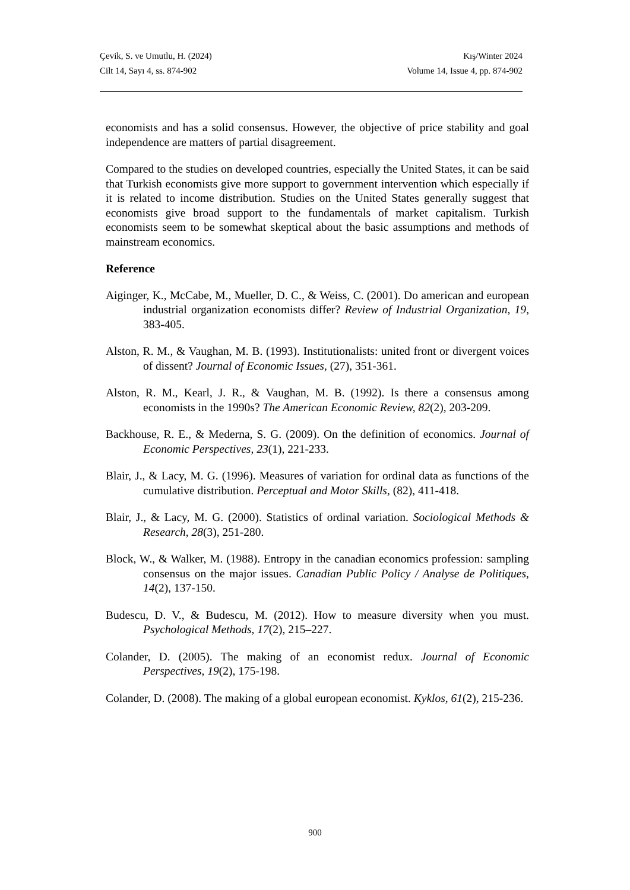Çevik, S. ve Umutlu, H. (2024) Kış/Winter 2024
Cilt 14, Sayı 4, ss. 874-902 Volume 14, Issue 4, pp. 874-902
economists and has a solid consensus. However, the objective of price stability and goal independence are matters of partial disagreement.
Compared to the studies on developed countries, especially the United States, it can be said that Turkish economists give more support to government intervention which especially if it is related to income distribution. Studies on the United States generally suggest that economists give broad support to the fundamentals of market capitalism. Turkish economists seem to be somewhat skeptical about the basic assumptions and methods of mainstream economics.
Reference
Aiginger, K., McCabe, M., Mueller, D. C., & Weiss, C. (2001). Do american and european industrial organization economists differ? Review of Industrial Organization, 19, 383-405.
Alston, R. M., & Vaughan, M. B. (1993). Institutionalists: united front or divergent voices of dissent? Journal of Economic Issues, (27), 351-361.
Alston, R. M., Kearl, J. R., & Vaughan, M. B. (1992). Is there a consensus among economists in the 1990s? The American Economic Review, 82(2), 203-209.
Backhouse, R. E., & Mederna, S. G. (2009). On the definition of economics. Journal of Economic Perspectives, 23(1), 221-233.
Blair, J., & Lacy, M. G. (1996). Measures of variation for ordinal data as functions of the cumulative distribution. Perceptual and Motor Skills, (82), 411-418.
Blair, J., & Lacy, M. G. (2000). Statistics of ordinal variation. Sociological Methods & Research, 28(3), 251-280.
Block, W., & Walker, M. (1988). Entropy in the canadian economics profession: sampling consensus on the major issues. Canadian Public Policy / Analyse de Politiques, 14(2), 137-150.
Budescu, D. V., & Budescu, M. (2012). How to measure diversity when you must. Psychological Methods, 17(2), 215–227.
Colander, D. (2005). The making of an economist redux. Journal of Economic Perspectives, 19(2), 175-198.
Colander, D. (2008). The making of a global european economist. Kyklos, 61(2), 215-236.
900